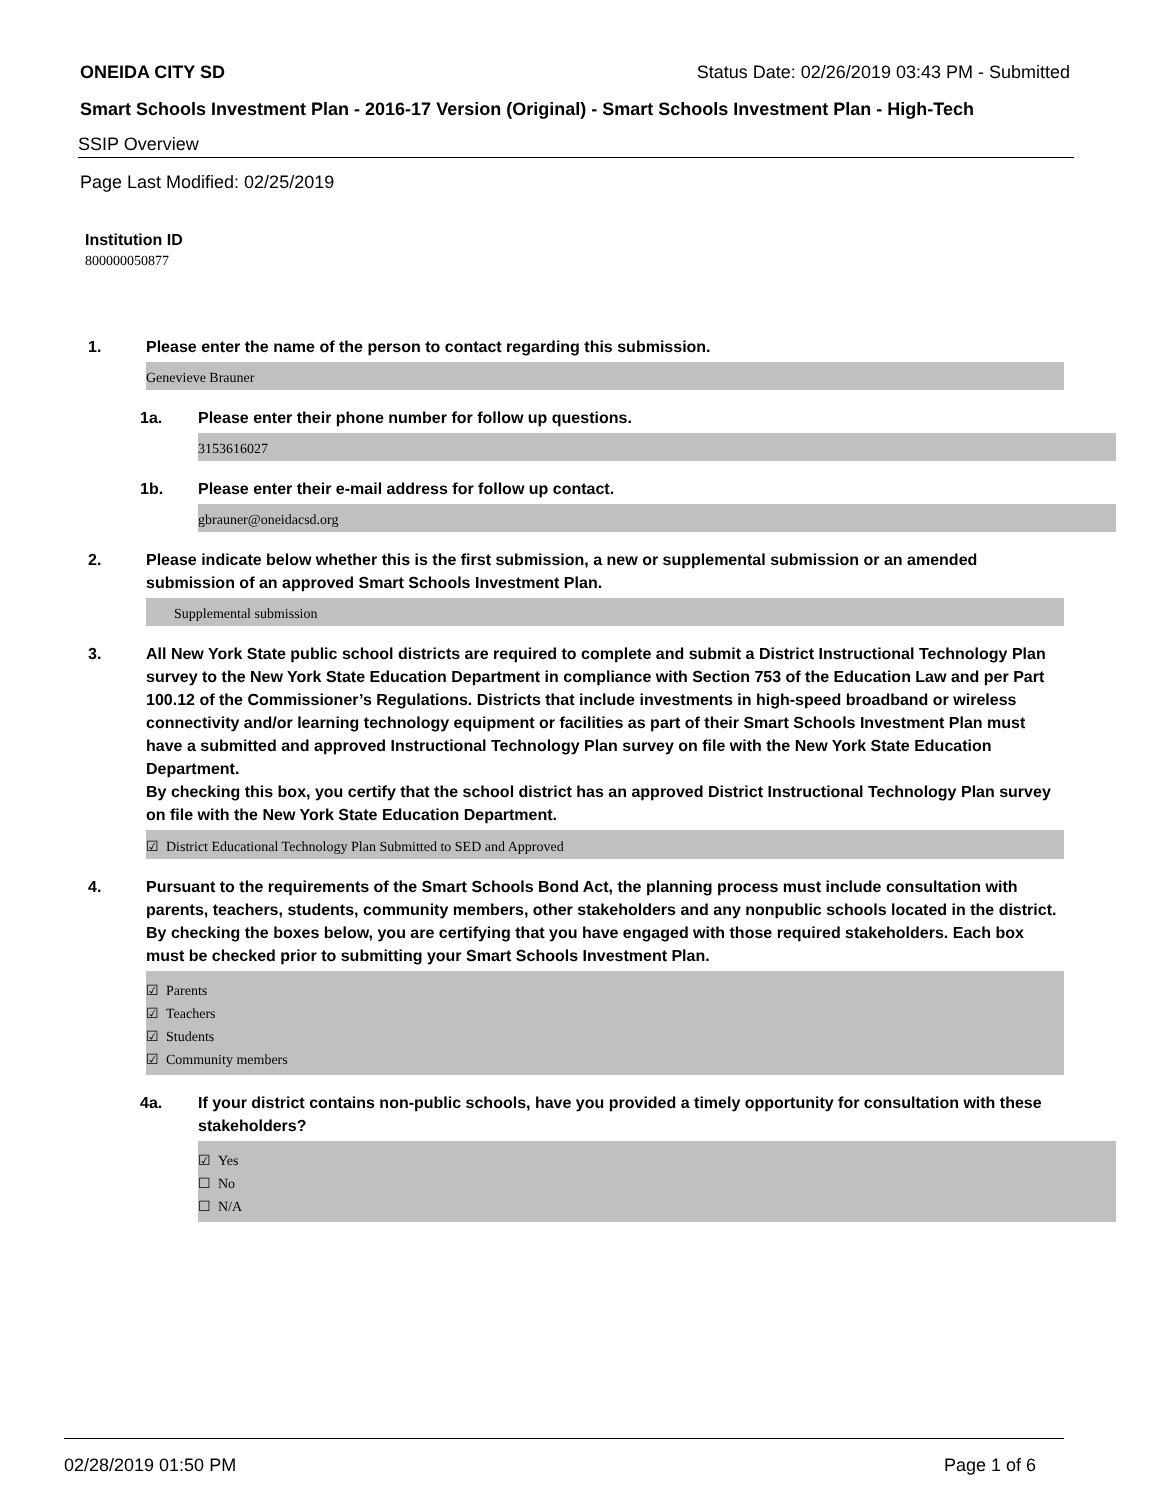ONEIDA CITY SD Status Date: 02/26/2019 03:43 PM - Submitted
Smart Schools Investment Plan - 2016-17 Version (Original) - Smart Schools Investment Plan - High-Tech
SSIP Overview
Page Last Modified: 02/25/2019
Institution ID
800000050877
1. Please enter the name of the person to contact regarding this submission.
Genevieve Brauner
1a. Please enter their phone number for follow up questions.
3153616027
1b. Please enter their e-mail address for follow up contact.
gbrauner@oneidacsd.org
2. Please indicate below whether this is the first submission, a new or supplemental submission or an amended submission of an approved Smart Schools Investment Plan.
Supplemental submission
3. All New York State public school districts are required to complete and submit a District Instructional Technology Plan survey to the New York State Education Department in compliance with Section 753 of the Education Law and per Part 100.12 of the Commissioner’s Regulations. Districts that include investments in high-speed broadband or wireless connectivity and/or learning technology equipment or facilities as part of their Smart Schools Investment Plan must have a submitted and approved Instructional Technology Plan survey on file with the New York State Education Department.
By checking this box, you certify that the school district has an approved District Instructional Technology Plan survey on file with the New York State Education Department.
☑ District Educational Technology Plan Submitted to SED and Approved
4. Pursuant to the requirements of the Smart Schools Bond Act, the planning process must include consultation with parents, teachers, students, community members, other stakeholders and any nonpublic schools located in the district.
By checking the boxes below, you are certifying that you have engaged with those required stakeholders. Each box must be checked prior to submitting your Smart Schools Investment Plan.
☑ Parents
☑ Teachers
☑ Students
☑ Community members
4a. If your district contains non-public schools, have you provided a timely opportunity for consultation with these stakeholders?
☑ Yes
☐ No
☐ N/A
02/28/2019 01:50 PM Page 1 of 6